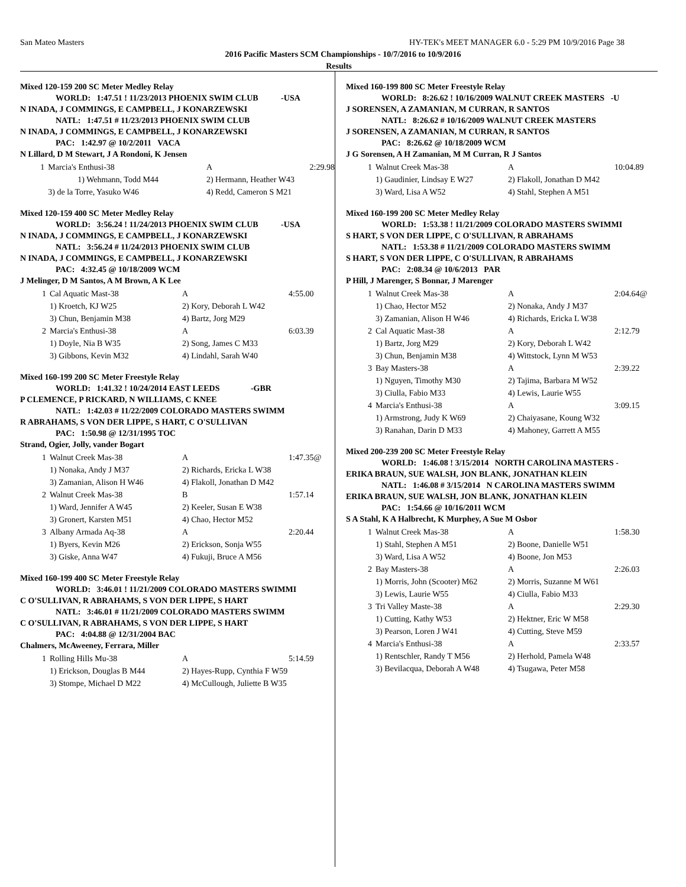San Mateo Masters HY-TEK's MEET MANAGER 6.0 - 5:29 PM 10/9/2016 Page 38
2016 Pacific Masters SCM Championships - 10/7/2016 to 10/9/2016
Results
Mixed 120-159 200 SC Meter Medley Relay
WORLD: 1:47.51 ! 11/23/2013 PHOENIX SWIM CLUB -USA
N INADA, J COMMINGS, E CAMPBELL, J KONARZEWSKI
NATL: 1:47.51 # 11/23/2013 PHOENIX SWIM CLUB
N INADA, J COMMINGS, E CAMPBELL, J KONARZEWSKI
PAC: 1:42.97 @ 10/2/2011 VACA
N Lillard, D M Stewart, J A Rondoni, K Jensen
| 1 | Marcia's Enthusi-38 | A | 2:29.98 |
| | 1) Wehmann, Todd M44 | 2) Hermann, Heather W43 | |
| | 3) de la Torre, Yasuko W46 | 4) Redd, Cameron S M21 | |
Mixed 120-159 400 SC Meter Medley Relay
WORLD: 3:56.24 ! 11/24/2013 PHOENIX SWIM CLUB -USA
N INADA, J COMMINGS, E CAMPBELL, J KONARZEWSKI
NATL: 3:56.24 # 11/24/2013 PHOENIX SWIM CLUB
N INADA, J COMMINGS, E CAMPBELL, J KONARZEWSKI
PAC: 4:32.45 @ 10/18/2009 WCM
J Melinger, D M Santos, A M Brown, A K Lee
| 1 | Cal Aquatic Mast-38 | A | 4:55.00 |
| | 1) Kroetch, KJ W25 | 2) Kory, Deborah L W42 | |
| | 3) Chun, Benjamin M38 | 4) Bartz, Jorg M29 | |
| 2 | Marcia's Enthusi-38 | A | 6:03.39 |
| | 1) Doyle, Nia B W35 | 2) Song, James C M33 | |
| | 3) Gibbons, Kevin M32 | 4) Lindahl, Sarah W40 | |
Mixed 160-199 200 SC Meter Freestyle Relay
WORLD: 1:41.32 ! 10/24/2014 EAST LEEDS -GBR
P CLEMENCE, P RICKARD, N WILLIAMS, C KNEE
NATL: 1:42.03 # 11/22/2009 COLORADO MASTERS SWIMM
R ABRAHAMS, S VON DER LIPPE, S HART, C O'SULLIVAN
PAC: 1:50.98 @ 12/31/1995 TOC
Strand, Ogier, Jolly, vander Bogart
| 1 | Walnut Creek Mas-38 | A | 1:47.35@ |
| | 1) Nonaka, Andy J M37 | 2) Richards, Ericka L W38 | |
| | 3) Zamanian, Alison H W46 | 4) Flakoll, Jonathan D M42 | |
| 2 | Walnut Creek Mas-38 | B | 1:57.14 |
| | 1) Ward, Jennifer A W45 | 2) Keeler, Susan E W38 | |
| | 3) Gronert, Karsten M51 | 4) Chao, Hector M52 | |
| 3 | Albany Armada Aq-38 | A | 2:20.44 |
| | 1) Byers, Kevin M26 | 2) Erickson, Sonja W55 | |
| | 3) Giske, Anna W47 | 4) Fukuji, Bruce A M56 | |
Mixed 160-199 400 SC Meter Freestyle Relay
WORLD: 3:46.01 ! 11/21/2009 COLORADO MASTERS SWIMMI
C O'SULLIVAN, R ABRAHAMS, S VON DER LIPPE, S HART
NATL: 3:46.01 # 11/21/2009 COLORADO MASTERS SWIMM
C O'SULLIVAN, R ABRAHAMS, S VON DER LIPPE, S HART
PAC: 4:04.88 @ 12/31/2004 BAC
Chalmers, McAweeney, Ferrara, Miller
| 1 | Rolling Hills Mu-38 | A | 5:14.59 |
| | 1) Erickson, Douglas B M44 | 2) Hayes-Rupp, Cynthia F W59 | |
| | 3) Stompe, Michael D M22 | 4) McCullough, Juliette B W35 | |
Mixed 160-199 800 SC Meter Freestyle Relay
WORLD: 8:26.62 ! 10/16/2009 WALNUT CREEK MASTERS -U
J SORENSEN, A ZAMANIAN, M CURRAN, R SANTOS
NATL: 8:26.62 # 10/16/2009 WALNUT CREEK MASTERS
J SORENSEN, A ZAMANIAN, M CURRAN, R SANTOS
PAC: 8:26.62 @ 10/18/2009 WCM
J G Sorensen, A H Zamanian, M M Curran, R J Santos
| 1 | Walnut Creek Mas-38 | A | 10:04.89 |
| | 1) Gaudinier, Lindsay E W27 | 2) Flakoll, Jonathan D M42 | |
| | 3) Ward, Lisa A W52 | 4) Stahl, Stephen A M51 | |
Mixed 160-199 200 SC Meter Medley Relay
WORLD: 1:53.38 ! 11/21/2009 COLORADO MASTERS SWIMMI
S HART, S VON DER LIPPE, C O'SULLIVAN, R ABRAHAMS
NATL: 1:53.38 # 11/21/2009 COLORADO MASTERS SWIMM
S HART, S VON DER LIPPE, C O'SULLIVAN, R ABRAHAMS
PAC: 2:08.34 @ 10/6/2013 PAR
P Hill, J Marenger, S Bonnar, J Marenger
| 1 | Walnut Creek Mas-38 | A | 2:04.64@ |
| | 1) Chao, Hector M52 | 2) Nonaka, Andy J M37 | |
| | 3) Zamanian, Alison H W46 | 4) Richards, Ericka L W38 | |
| 2 | Cal Aquatic Mast-38 | A | 2:12.79 |
| | 1) Bartz, Jorg M29 | 2) Kory, Deborah L W42 | |
| | 3) Chun, Benjamin M38 | 4) Wittstock, Lynn M W53 | |
| 3 | Bay Masters-38 | A | 2:39.22 |
| | 1) Nguyen, Timothy M30 | 2) Tajima, Barbara M W52 | |
| | 3) Ciulla, Fabio M33 | 4) Lewis, Laurie W55 | |
| 4 | Marcia's Enthusi-38 | A | 3:09.15 |
| | 1) Armstrong, Judy K W69 | 2) Chaiyasane, Koung W32 | |
| | 3) Ranahan, Darin D M33 | 4) Mahoney, Garrett A M55 | |
Mixed 200-239 200 SC Meter Freestyle Relay
WORLD: 1:46.08 ! 3/15/2014 NORTH CAROLINA MASTERS -
ERIKA BRAUN, SUE WALSH, JON BLANK, JONATHAN KLEIN
NATL: 1:46.08 # 3/15/2014 N CAROLINA MASTERS SWIMM
ERIKA BRAUN, SUE WALSH, JON BLANK, JONATHAN KLEIN
PAC: 1:54.66 @ 10/16/2011 WCM
S A Stahl, K A Halbrecht, K Murphey, A Sue M Osbor
| 1 | Walnut Creek Mas-38 | A | 1:58.30 |
| | 1) Stahl, Stephen A M51 | 2) Boone, Danielle W51 | |
| | 3) Ward, Lisa A W52 | 4) Boone, Jon M53 | |
| 2 | Bay Masters-38 | A | 2:26.03 |
| | 1) Morris, John (Scooter) M62 | 2) Morris, Suzanne M W61 | |
| | 3) Lewis, Laurie W55 | 4) Ciulla, Fabio M33 | |
| 3 | Tri Valley Maste-38 | A | 2:29.30 |
| | 1) Cutting, Kathy W53 | 2) Hektner, Eric W M58 | |
| | 3) Pearson, Loren J W41 | 4) Cutting, Steve M59 | |
| 4 | Marcia's Enthusi-38 | A | 2:33.57 |
| | 1) Rentschler, Randy T M56 | 2) Herhold, Pamela W48 | |
| | 3) Bevilacqua, Deborah A W48 | 4) Tsugawa, Peter M58 | |